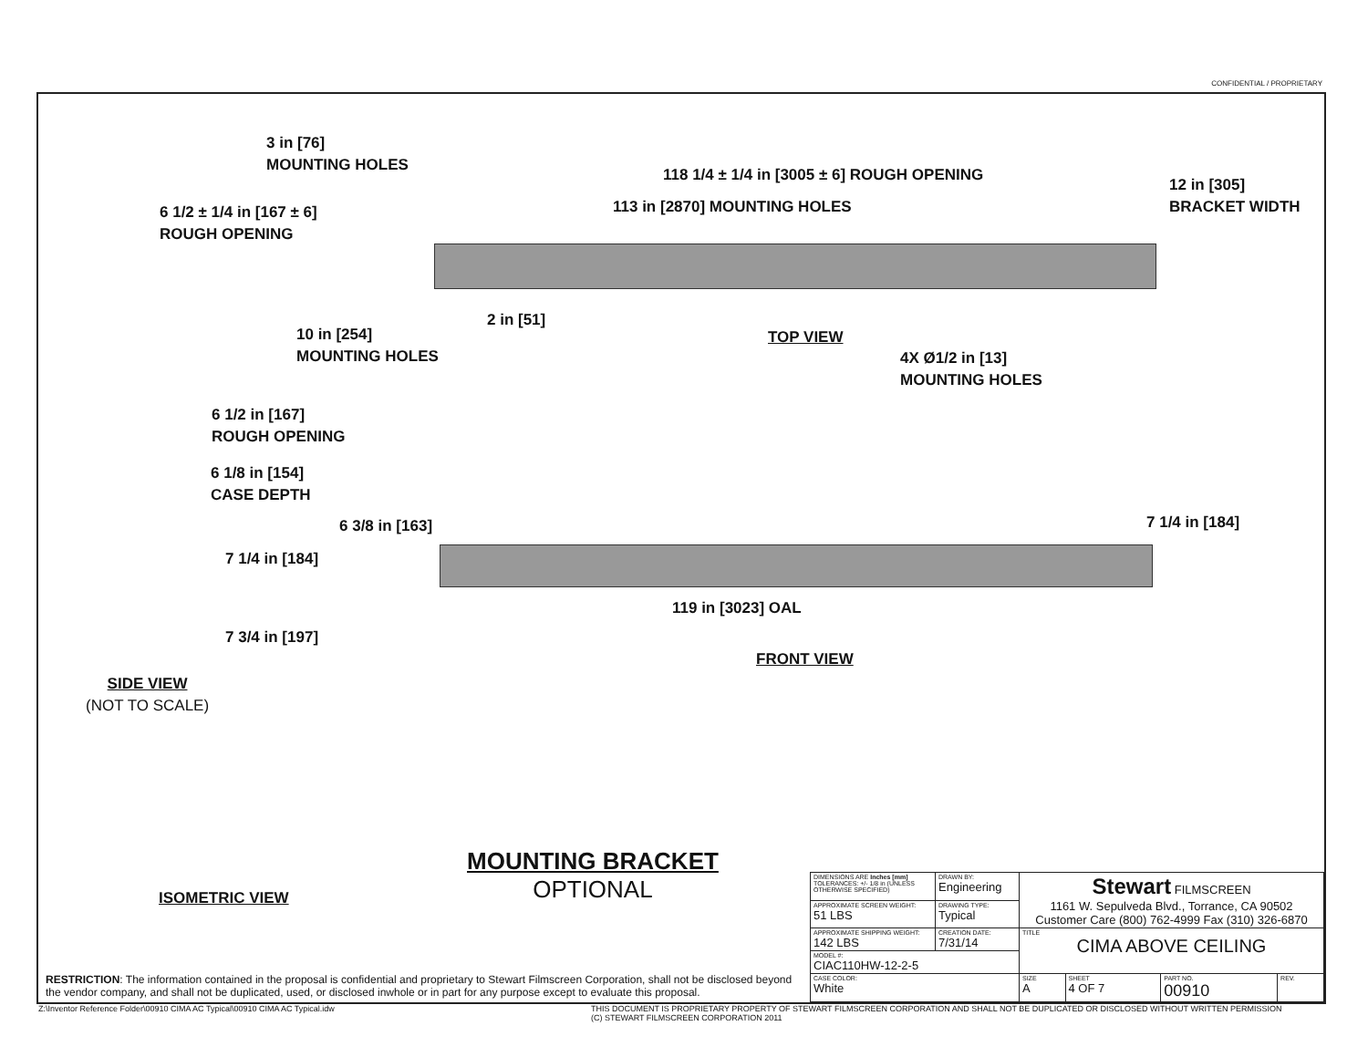CONFIDENTIAL / PROPRIETARY
3 in [76]
MOUNTING HOLES
118 1/4 ± 1/4 in [3005 ± 6] ROUGH OPENING
113 in [2870] MOUNTING HOLES
12 in [305]
BRACKET WIDTH
6 1/2 ± 1/4 in [167 ± 6]
ROUGH OPENING
10 in [254]
MOUNTING HOLES
2 in [51]
TOP VIEW
4X Ø1/2 in [13]
MOUNTING HOLES
6 1/2 in [167]
ROUGH OPENING
6 1/8 in [154]
CASE DEPTH
6 3/8 in [163] 7 1/4 in [184]
7 1/4 in [184]
119 in [3023] OAL
7 3/4 in [197]
FRONT VIEW
SIDE VIEW
(NOT TO SCALE)
ISOMETRIC VIEW
MOUNTING BRACKET
OPTIONAL
RESTRICTION: The information contained in the proposal is confidential and proprietary to Stewart Filmscreen Corporation, shall not be disclosed beyond the vendor company, and shall not be duplicated, used, or disclosed inwhole or in part for any purpose except to evaluate this proposal.
| DIMENSIONS ARE Inches [mm] TOLERANCES: +/- 1/8 in (UNLESS OTHERWISE SPECIFIED) | DRAWN BY: Engineering | Stewart FILMSCREEN 1161 W. Sepulveda Blvd., Torrance, CA 90502 Customer Care (800) 762-4999 Fax (310) 326-6870 | | | |
| APPROXIMATE SCREEN WEIGHT: 51 LBS | DRAWING TYPE: Typical | | | | |
| APPROXIMATE SHIPPING WEIGHT: 142 LBS | CREATION DATE: 7/31/14 | TITLE CIMA ABOVE CEILING | | | |
| MODEL #: CIAC110HW-12-2-5 | | | | | |
| CASE COLOR: White | | SIZE A | SHEET 4 OF 7 | PART NO. 00910 | REV. |
Z:\Inventor Reference Folder\00910 CIMA AC Typical\00910 CIMA AC Typical.idw
THIS DOCUMENT IS PROPRIETARY PROPERTY OF STEWART FILMSCREEN CORPORATION AND SHALL NOT BE DUPLICATED OR DISCLOSED WITHOUT WRITTEN PERMISSION
(C) STEWART FILMSCREEN CORPORATION 2011